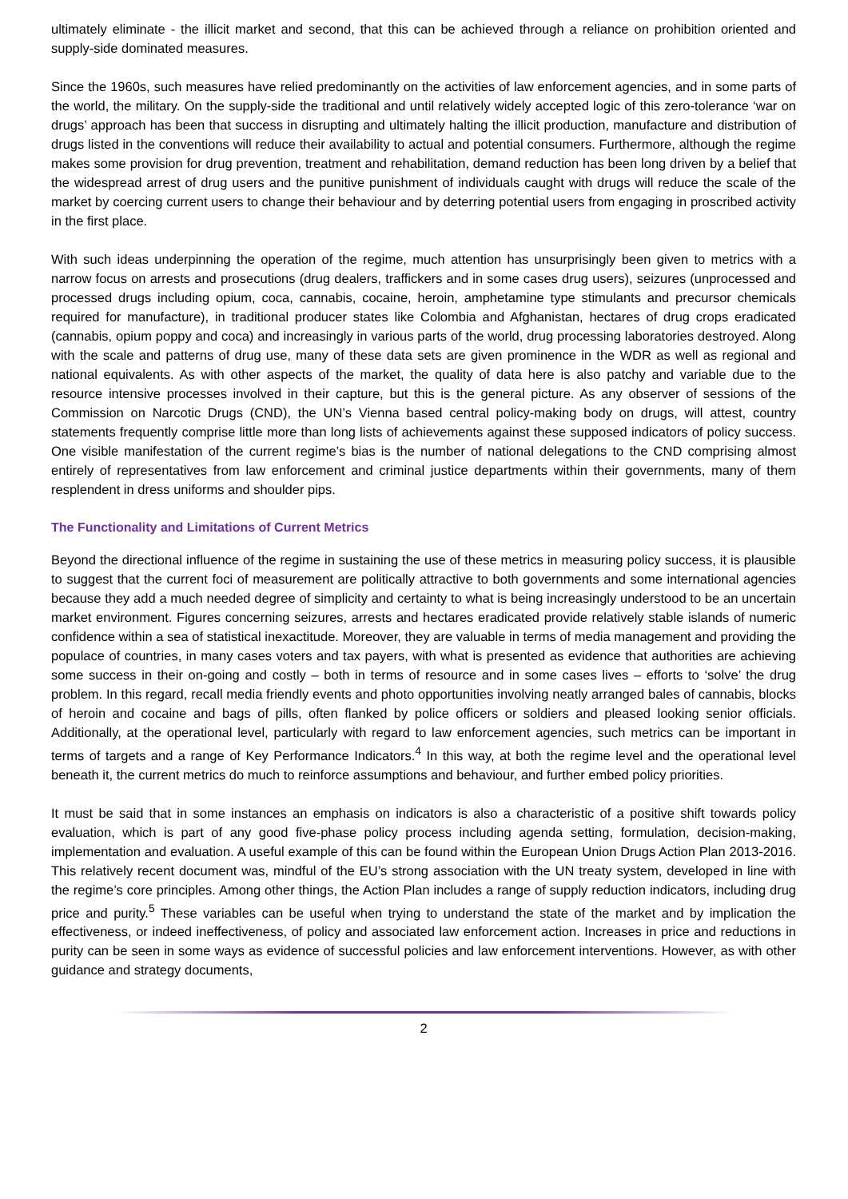ultimately eliminate - the illicit market and second, that this can be achieved through a reliance on prohibition oriented and supply-side dominated measures.
Since the 1960s, such measures have relied predominantly on the activities of law enforcement agencies, and in some parts of the world, the military. On the supply-side the traditional and until relatively widely accepted logic of this zero-tolerance ‘war on drugs’ approach has been that success in disrupting and ultimately halting the illicit production, manufacture and distribution of drugs listed in the conventions will reduce their availability to actual and potential consumers. Furthermore, although the regime makes some provision for drug prevention, treatment and rehabilitation, demand reduction has been long driven by a belief that the widespread arrest of drug users and the punitive punishment of individuals caught with drugs will reduce the scale of the market by coercing current users to change their behaviour and by deterring potential users from engaging in proscribed activity in the first place.
With such ideas underpinning the operation of the regime, much attention has unsurprisingly been given to metrics with a narrow focus on arrests and prosecutions (drug dealers, traffickers and in some cases drug users), seizures (unprocessed and processed drugs including opium, coca, cannabis, cocaine, heroin, amphetamine type stimulants and precursor chemicals required for manufacture), in traditional producer states like Colombia and Afghanistan, hectares of drug crops eradicated (cannabis, opium poppy and coca) and increasingly in various parts of the world, drug processing laboratories destroyed. Along with the scale and patterns of drug use, many of these data sets are given prominence in the WDR as well as regional and national equivalents. As with other aspects of the market, the quality of data here is also patchy and variable due to the resource intensive processes involved in their capture, but this is the general picture. As any observer of sessions of the Commission on Narcotic Drugs (CND), the UN’s Vienna based central policy-making body on drugs, will attest, country statements frequently comprise little more than long lists of achievements against these supposed indicators of policy success. One visible manifestation of the current regime’s bias is the number of national delegations to the CND comprising almost entirely of representatives from law enforcement and criminal justice departments within their governments, many of them resplendent in dress uniforms and shoulder pips.
The Functionality and Limitations of Current Metrics
Beyond the directional influence of the regime in sustaining the use of these metrics in measuring policy success, it is plausible to suggest that the current foci of measurement are politically attractive to both governments and some international agencies because they add a much needed degree of simplicity and certainty to what is being increasingly understood to be an uncertain market environment. Figures concerning seizures, arrests and hectares eradicated provide relatively stable islands of numeric confidence within a sea of statistical inexactitude. Moreover, they are valuable in terms of media management and providing the populace of countries, in many cases voters and tax payers, with what is presented as evidence that authorities are achieving some success in their on-going and costly – both in terms of resource and in some cases lives – efforts to ‘solve’ the drug problem. In this regard, recall media friendly events and photo opportunities involving neatly arranged bales of cannabis, blocks of heroin and cocaine and bags of pills, often flanked by police officers or soldiers and pleased looking senior officials. Additionally, at the operational level, particularly with regard to law enforcement agencies, such metrics can be important in terms of targets and a range of Key Performance Indicators.<sup>4</sup> In this way, at both the regime level and the operational level beneath it, the current metrics do much to reinforce assumptions and behaviour, and further embed policy priorities.
It must be said that in some instances an emphasis on indicators is also a characteristic of a positive shift towards policy evaluation, which is part of any good five-phase policy process including agenda setting, formulation, decision-making, implementation and evaluation. A useful example of this can be found within the European Union Drugs Action Plan 2013-2016. This relatively recent document was, mindful of the EU’s strong association with the UN treaty system, developed in line with the regime’s core principles. Among other things, the Action Plan includes a range of supply reduction indicators, including drug price and purity.<sup>5</sup> These variables can be useful when trying to understand the state of the market and by implication the effectiveness, or indeed ineffectiveness, of policy and associated law enforcement action. Increases in price and reductions in purity can be seen in some ways as evidence of successful policies and law enforcement interventions. However, as with other guidance and strategy documents,
2